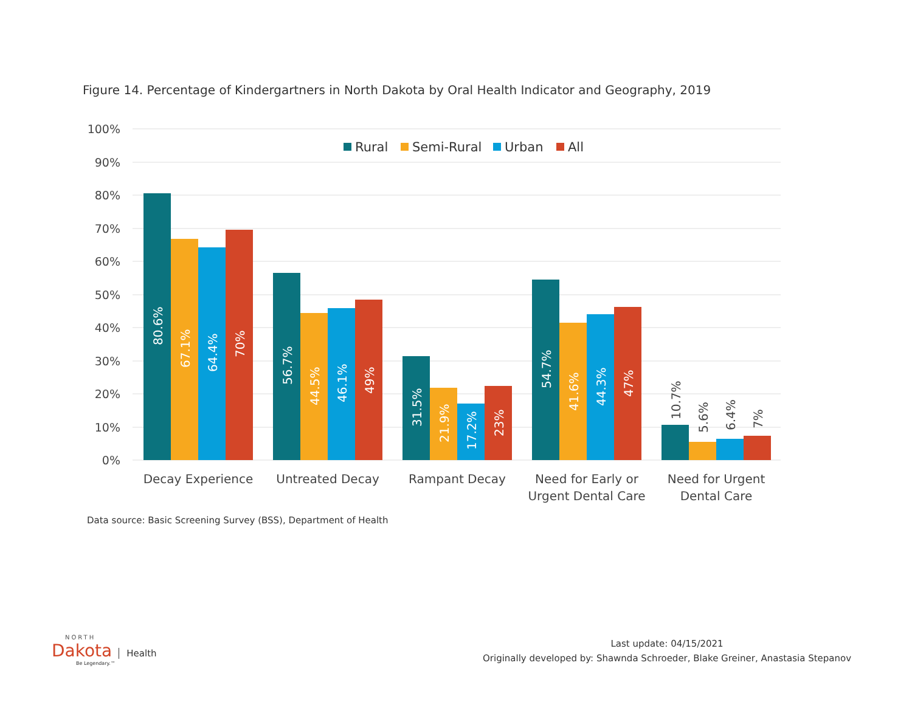Figure 14. Percentage of Kindergartners in North Dakota by Oral Health Indicator and Geography, 2019
100%
90%
80%
70%
60%
50%
40%
30%
20%
10%
0%
Rural
Semi-Rural
Urban
All
80.6%
67.1%
64.4%
70%
56.7%
44.5%
46.1%
49%
31.5%
21.9%
17.2%
23%
54.7%
41.6%
44.3%
47%
10.7%
5.6%
6.4%
7%
Decay Experience
Untreated Decay
Rampant Decay
Need for Early or
Urgent Dental Care
Need for Urgent
Dental Care
Data source: Basic Screening Survey (BSS), Department of Health
Last update: 04/15/2021
Originally developed by: Shawnda Schroeder, Blake Greiner, Anastasia Stepanov
NORTH
Dakota Health
Be Legendary.™